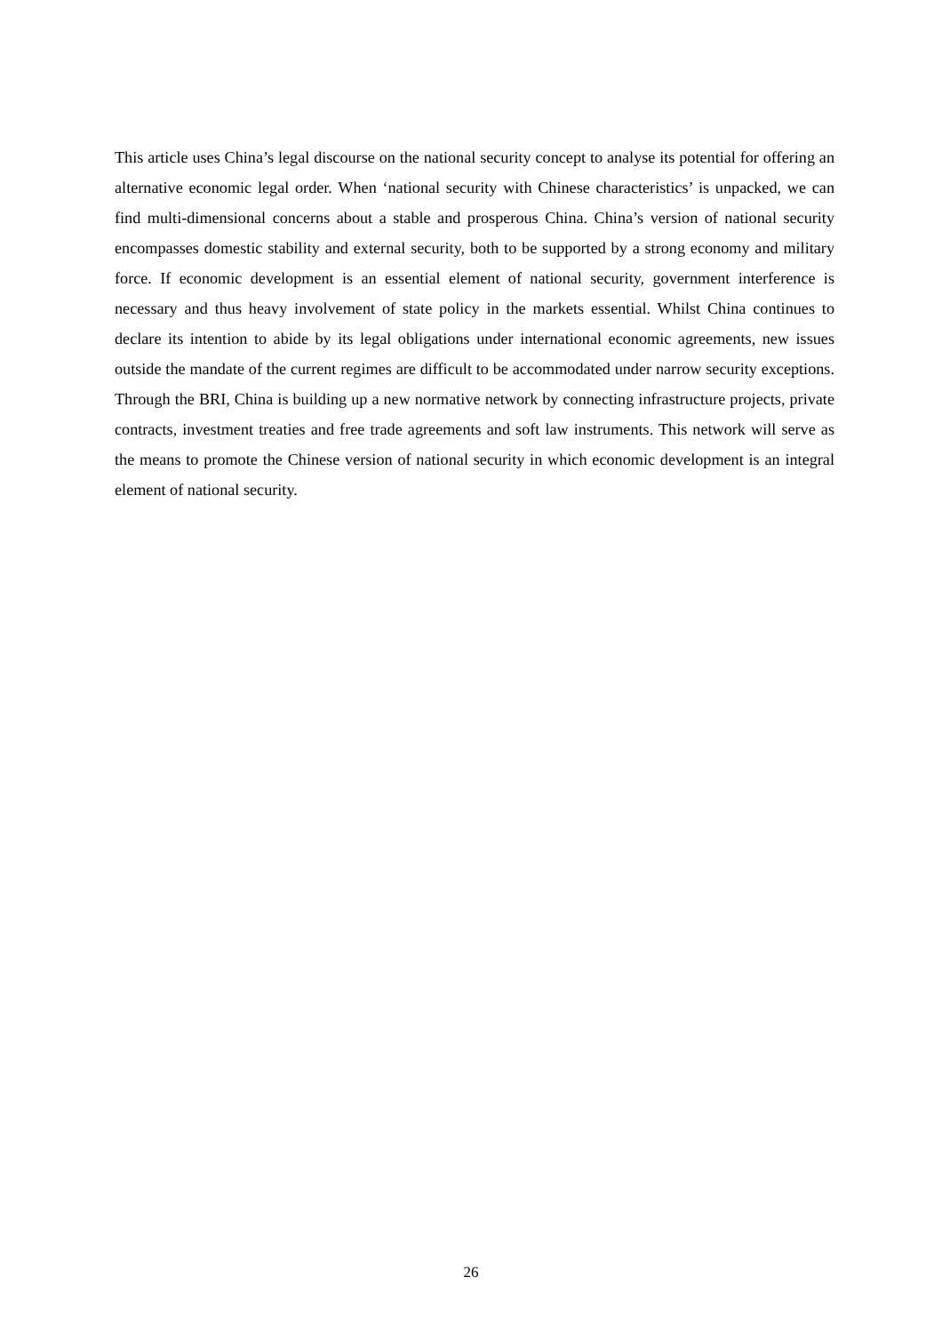This article uses China’s legal discourse on the national security concept to analyse its potential for offering an alternative economic legal order. When ‘national security with Chinese characteristics’ is unpacked, we can find multi-dimensional concerns about a stable and prosperous China. China’s version of national security encompasses domestic stability and external security, both to be supported by a strong economy and military force. If economic development is an essential element of national security, government interference is necessary and thus heavy involvement of state policy in the markets essential. Whilst China continues to declare its intention to abide by its legal obligations under international economic agreements, new issues outside the mandate of the current regimes are difficult to be accommodated under narrow security exceptions. Through the BRI, China is building up a new normative network by connecting infrastructure projects, private contracts, investment treaties and free trade agreements and soft law instruments. This network will serve as the means to promote the Chinese version of national security in which economic development is an integral element of national security.
26